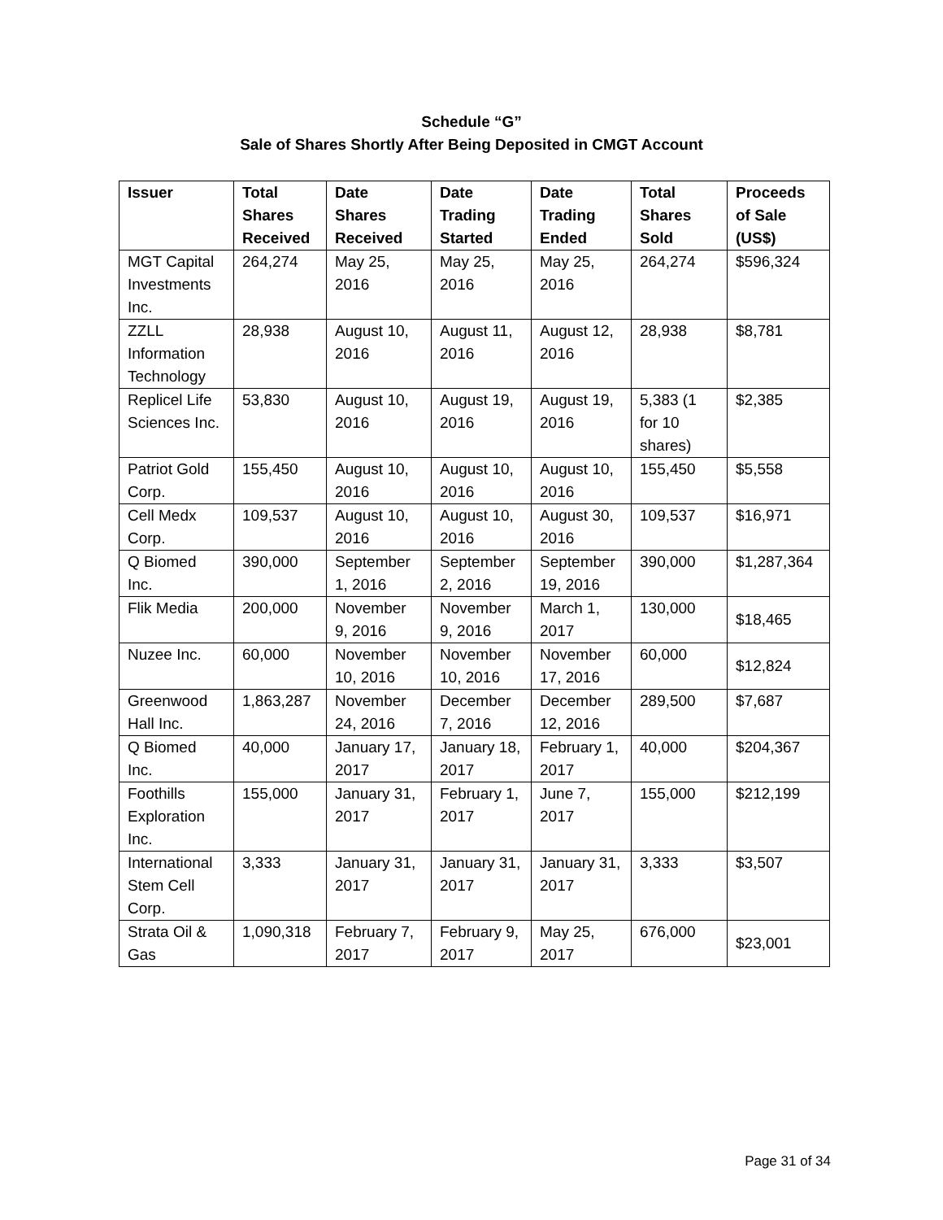Schedule “G”
Sale of Shares Shortly After Being Deposited in CMGT Account
| Issuer | Total Shares Received | Date Shares Received | Date Trading Started | Date Trading Ended | Total Shares Sold | Proceeds of Sale (US$) |
| --- | --- | --- | --- | --- | --- | --- |
| MGT Capital Investments Inc. | 264,274 | May 25, 2016 | May 25, 2016 | May 25, 2016 | 264,274 | $596,324 |
| ZZLL Information Technology | 28,938 | August 10, 2016 | August 11, 2016 | August 12, 2016 | 28,938 | $8,781 |
| Replicel Life Sciences Inc. | 53,830 | August 10, 2016 | August 19, 2016 | August 19, 2016 | 5,383 (1 for 10 shares) | $2,385 |
| Patriot Gold Corp. | 155,450 | August 10, 2016 | August 10, 2016 | August 10, 2016 | 155,450 | $5,558 |
| Cell Medx Corp. | 109,537 | August 10, 2016 | August 10, 2016 | August 30, 2016 | 109,537 | $16,971 |
| Q Biomed Inc. | 390,000 | September 1, 2016 | September 2, 2016 | September 19, 2016 | 390,000 | $1,287,364 |
| Flik Media | 200,000 | November 9, 2016 | November 9, 2016 | March 1, 2017 | 130,000 | $18,465 |
| Nuzee Inc. | 60,000 | November 10, 2016 | November 10, 2016 | November 17, 2016 | 60,000 | $12,824 |
| Greenwood Hall Inc. | 1,863,287 | November 24, 2016 | December 7, 2016 | December 12, 2016 | 289,500 | $7,687 |
| Q Biomed Inc. | 40,000 | January 17, 2017 | January 18, 2017 | February 1, 2017 | 40,000 | $204,367 |
| Foothills Exploration Inc. | 155,000 | January 31, 2017 | February 1, 2017 | June 7, 2017 | 155,000 | $212,199 |
| International Stem Cell Corp. | 3,333 | January 31, 2017 | January 31, 2017 | January 31, 2017 | 3,333 | $3,507 |
| Strata Oil & Gas | 1,090,318 | February 7, 2017 | February 9, 2017 | May 25, 2017 | 676,000 | $23,001 |
Page 31 of 34